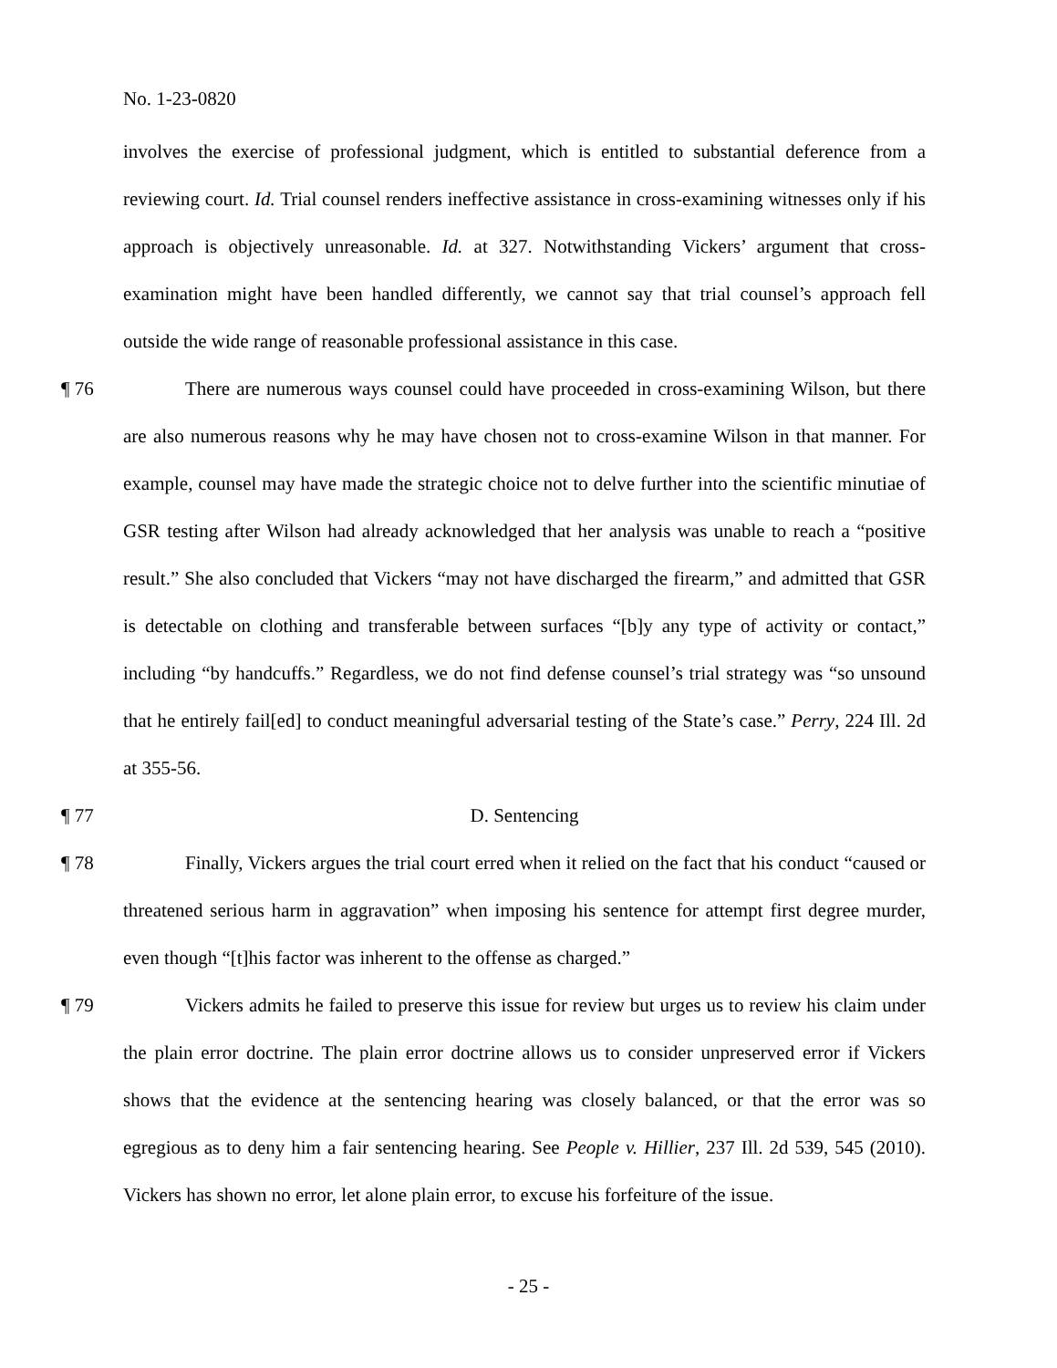No. 1-23-0820
involves the exercise of professional judgment, which is entitled to substantial deference from a reviewing court. Id. Trial counsel renders ineffective assistance in cross-examining witnesses only if his approach is objectively unreasonable. Id. at 327. Notwithstanding Vickers’ argument that cross-examination might have been handled differently, we cannot say that trial counsel’s approach fell outside the wide range of reasonable professional assistance in this case.
¶ 76 There are numerous ways counsel could have proceeded in cross-examining Wilson, but there are also numerous reasons why he may have chosen not to cross-examine Wilson in that manner. For example, counsel may have made the strategic choice not to delve further into the scientific minutiae of GSR testing after Wilson had already acknowledged that her analysis was unable to reach a “positive result.” She also concluded that Vickers “may not have discharged the firearm,” and admitted that GSR is detectable on clothing and transferable between surfaces “[b]y any type of activity or contact,” including “by handcuffs.” Regardless, we do not find defense counsel’s trial strategy was “so unsound that he entirely fail[ed] to conduct meaningful adversarial testing of the State’s case.” Perry, 224 Ill. 2d at 355-56.
¶ 77 D. Sentencing
¶ 78 Finally, Vickers argues the trial court erred when it relied on the fact that his conduct “caused or threatened serious harm in aggravation” when imposing his sentence for attempt first degree murder, even though “[t]his factor was inherent to the offense as charged.”
¶ 79 Vickers admits he failed to preserve this issue for review but urges us to review his claim under the plain error doctrine. The plain error doctrine allows us to consider unpreserved error if Vickers shows that the evidence at the sentencing hearing was closely balanced, or that the error was so egregious as to deny him a fair sentencing hearing. See People v. Hillier, 237 Ill. 2d 539, 545 (2010). Vickers has shown no error, let alone plain error, to excuse his forfeiture of the issue.
- 25 -